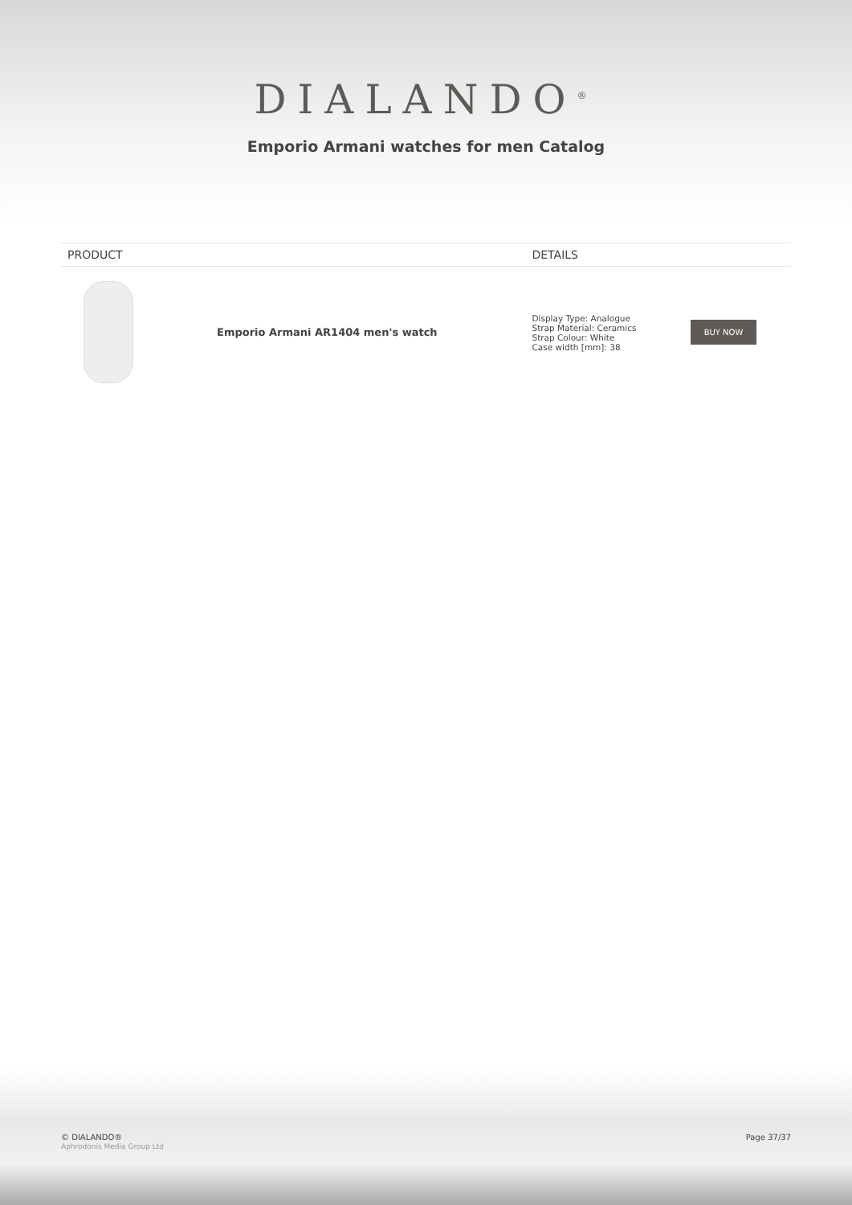DIALANDO<sup>®</sup>
Emporio Armani watches for men Catalog
| PRODUCT | | DETAILS | |
| --- | --- | --- | --- |
| | Emporio Armani AR1404 men's watch | Display Type: Analogue Strap Material: Ceramics Strap Colour: White Case width [mm]: 38 | BUY NOW |
© DIALANDO®
Aphrodonis Media Group Ltd
Page 37/37